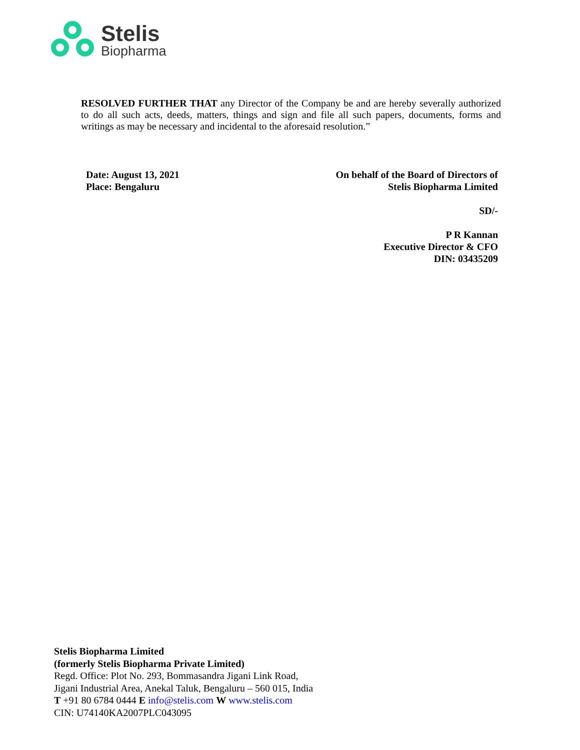Stelis
Biopharma
RESOLVED FURTHER THAT any Director of the Company be and are hereby severally authorized to do all such acts, deeds, matters, things and sign and file all such papers, documents, forms and writings as may be necessary and incidental to the aforesaid resolution.”
Date: August 13, 2021
Place: Bengaluru
On behalf of the Board of Directors of
Stelis Biopharma Limited
SD/-
P R Kannan
Executive Director & CFO
DIN: 03435209
Stelis Biopharma Limited
(formerly Stelis Biopharma Private Limited)
Regd. Office: Plot No. 293, Bommasandra Jigani Link Road,
Jigani Industrial Area, Anekal Taluk, Bengaluru – 560 015, India
T +91 80 6784 0444 E info@stelis.com W www.stelis.com
CIN: U74140KA2007PLC043095